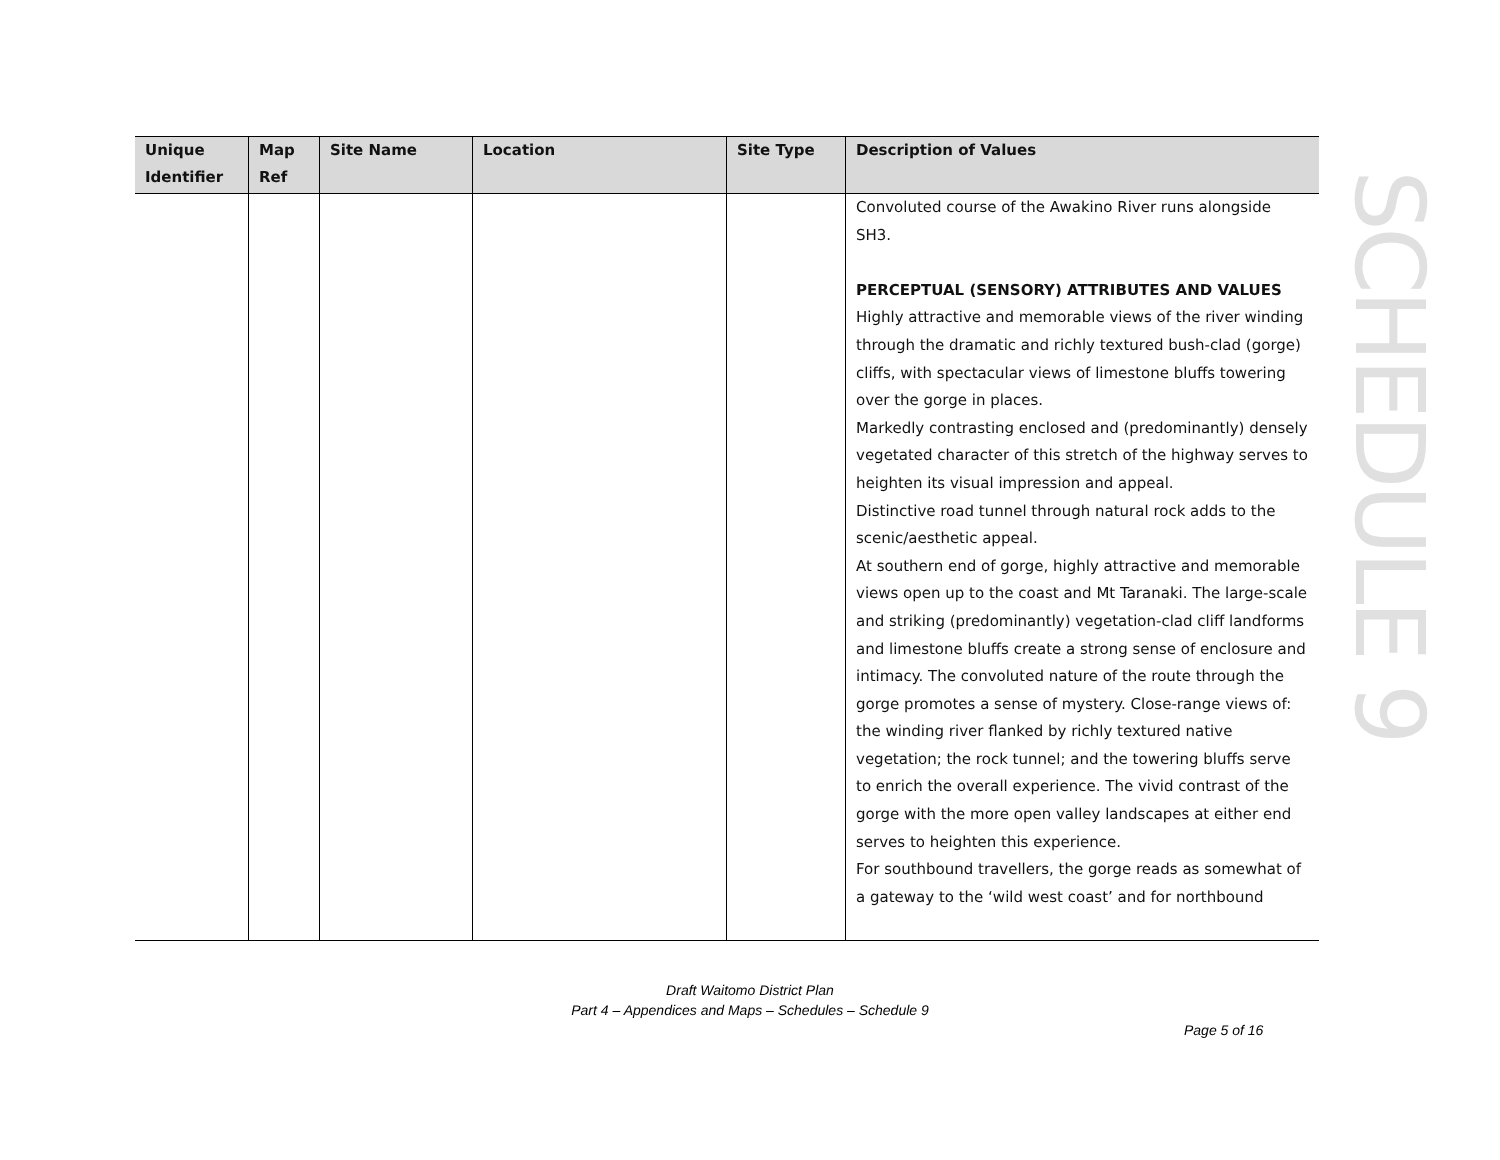| Unique Identifier | Map Ref | Site Name | Location | Site Type | Description of Values |
| --- | --- | --- | --- | --- | --- |
| | | | | | Convoluted course of the Awakino River runs alongside SH3. PERCEPTUAL (SENSORY) ATTRIBUTES AND VALUES Highly attractive and memorable views of the river winding through the dramatic and richly textured bush-clad (gorge) cliffs, with spectacular views of limestone bluffs towering over the gorge in places. Markedly contrasting enclosed and (predominantly) densely vegetated character of this stretch of the highway serves to heighten its visual impression and appeal. Distinctive road tunnel through natural rock adds to the scenic/aesthetic appeal. At southern end of gorge, highly attractive and memorable views open up to the coast and Mt Taranaki. The large-scale and striking (predominantly) vegetation-clad cliff landforms and limestone bluffs create a strong sense of enclosure and intimacy. The convoluted nature of the route through the gorge promotes a sense of mystery. Close-range views of: the winding river flanked by richly textured native vegetation; the rock tunnel; and the towering bluffs serve to enrich the overall experience. The vivid contrast of the gorge with the more open valley landscapes at either end serves to heighten this experience. For southbound travellers, the gorge reads as somewhat of a gateway to the ‘wild west coast’ and for northbound |
SCHEDULE 9
Draft Waitomo District Plan
Part 4 – Appendices and Maps – Schedules – Schedule 9
Page 5 of 16